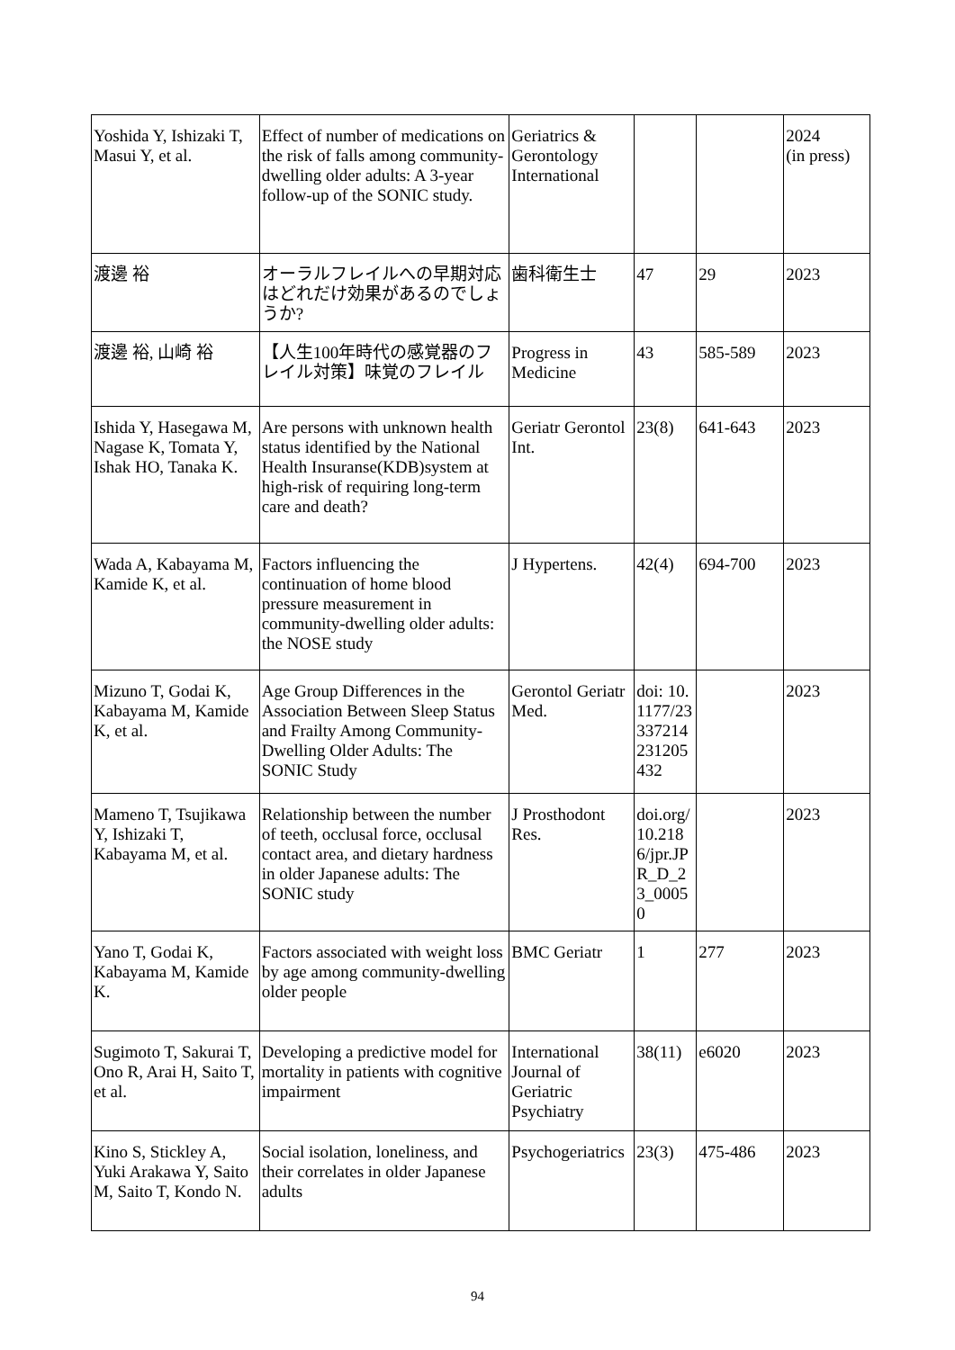| Yoshida Y, Ishizaki T, Masui Y, et al. | Effect of number of medications on the risk of falls among community-dwelling older adults: A 3-year follow-up of the SONIC study. | Geriatrics & Gerontology International | | | 2024 (in press) |
| 渡邊 裕 | オーラルフレイルへの早期対応はどれだけ効果があるのでしょうか? | 歯科衛生士 | 47 | 29 | 2023 |
| 渡邊 裕, 山崎 裕 | 【人生100年時代の感覚器のフレイル対策】味覚のフレイル | Progress in Medicine | 43 | 585-589 | 2023 |
| Ishida Y, Hasegawa M, Nagase K, Tomata Y, Ishak HO, Tanaka K. | Are persons with unknown health status identified by the National Health Insuranse(KDB)system at high-risk of requiring long-term care and death? | Geriatr Gerontol Int. | 23(8) | 641-643 | 2023 |
| Wada A, Kabayama M, Kamide K, et al. | Factors influencing the continuation of home blood pressure measurement in community-dwelling older adults: the NOSE study | J Hypertens. | 42(4) | 694-700 | 2023 |
| Mizuno T, Godai K, Kabayama M, Kamide K, et al. | Age Group Differences in the Association Between Sleep Status and Frailty Among Community-Dwelling Older Adults: The SONIC Study | Gerontol Geriatr Med. | doi: 10.1177/23337214231205432 | | 2023 |
| Mameno T, Tsujikawa Y, Ishizaki T, Kabayama M, et al. | Relationship between the number of teeth, occlusal force, occlusal contact area, and dietary hardness in older Japanese adults: The SONIC study | J Prosthodont Res. | doi.org/10.2186/jpr.JPR_D_23_00050 | | 2023 |
| Yano T, Godai K, Kabayama M, Kamide K. | Factors associated with weight loss by age among community-dwelling older people | BMC Geriatr | 1 | 277 | 2023 |
| Sugimoto T, Sakurai T, Ono R, Arai H, Saito T, et al. | Developing a predictive model for mortality in patients with cognitive impairment | International Journal of Geriatric Psychiatry | 38(11) | e6020 | 2023 |
| Kino S, Stickley A, Yuki Arakawa Y, Saito M, Saito T, Kondo N. | Social isolation, loneliness, and their correlates in older Japanese adults | Psychogeriatrics | 23(3) | 475-486 | 2023 |
94